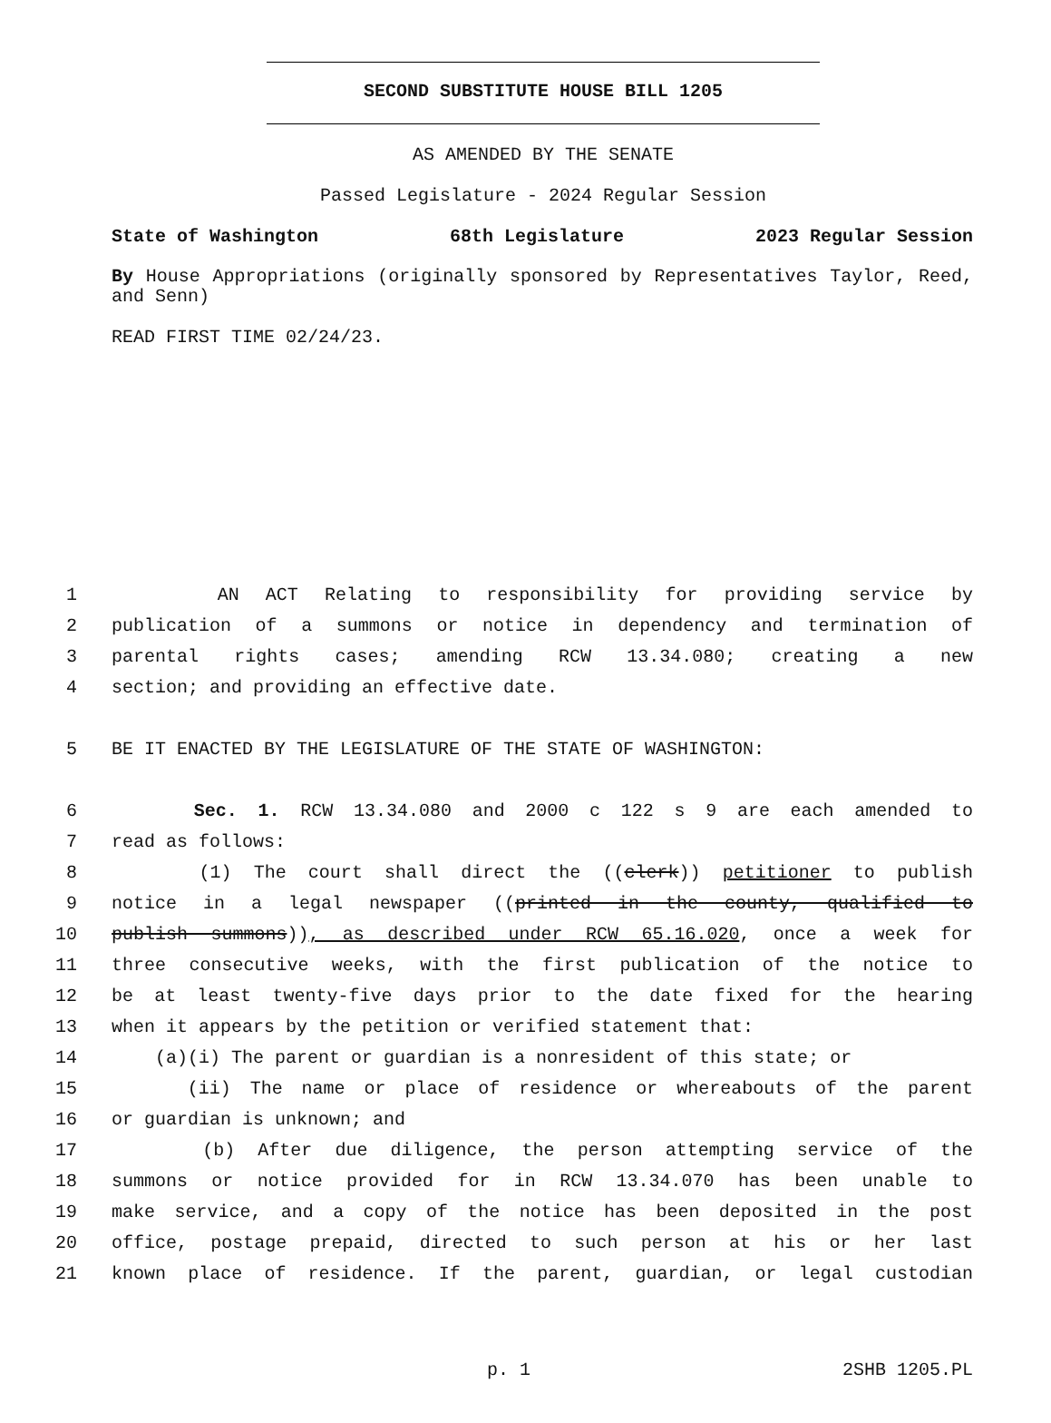SECOND SUBSTITUTE HOUSE BILL 1205
AS AMENDED BY THE SENATE
Passed Legislature - 2024 Regular Session
State of Washington 68th Legislature 2023 Regular Session
By House Appropriations (originally sponsored by Representatives Taylor, Reed, and Senn)
READ FIRST TIME 02/24/23.
1 AN ACT Relating to responsibility for providing service by
2 publication of a summons or notice in dependency and termination of
3 parental rights cases; amending RCW 13.34.080; creating a new
4 section; and providing an effective date.
5 BE IT ENACTED BY THE LEGISLATURE OF THE STATE OF WASHINGTON:
6 Sec. 1. RCW 13.34.080 and 2000 c 122 s 9 are each amended to
7 read as follows:
8 (1) The court shall direct the ((clerk)) petitioner to publish
9 notice in a legal newspaper ((printed in the county, qualified to
10 publish summons)), as described under RCW 65.16.020, once a week for
11 three consecutive weeks, with the first publication of the notice to
12 be at least twenty-five days prior to the date fixed for the hearing
13 when it appears by the petition or verified statement that:
14 (a)(i) The parent or guardian is a nonresident of this state; or
15 (ii) The name or place of residence or whereabouts of the parent
16 or guardian is unknown; and
17 (b) After due diligence, the person attempting service of the
18 summons or notice provided for in RCW 13.34.070 has been unable to
19 make service, and a copy of the notice has been deposited in the post
20 office, postage prepaid, directed to such person at his or her last
21 known place of residence. If the parent, guardian, or legal custodian
p. 1 2SHB 1205.PL